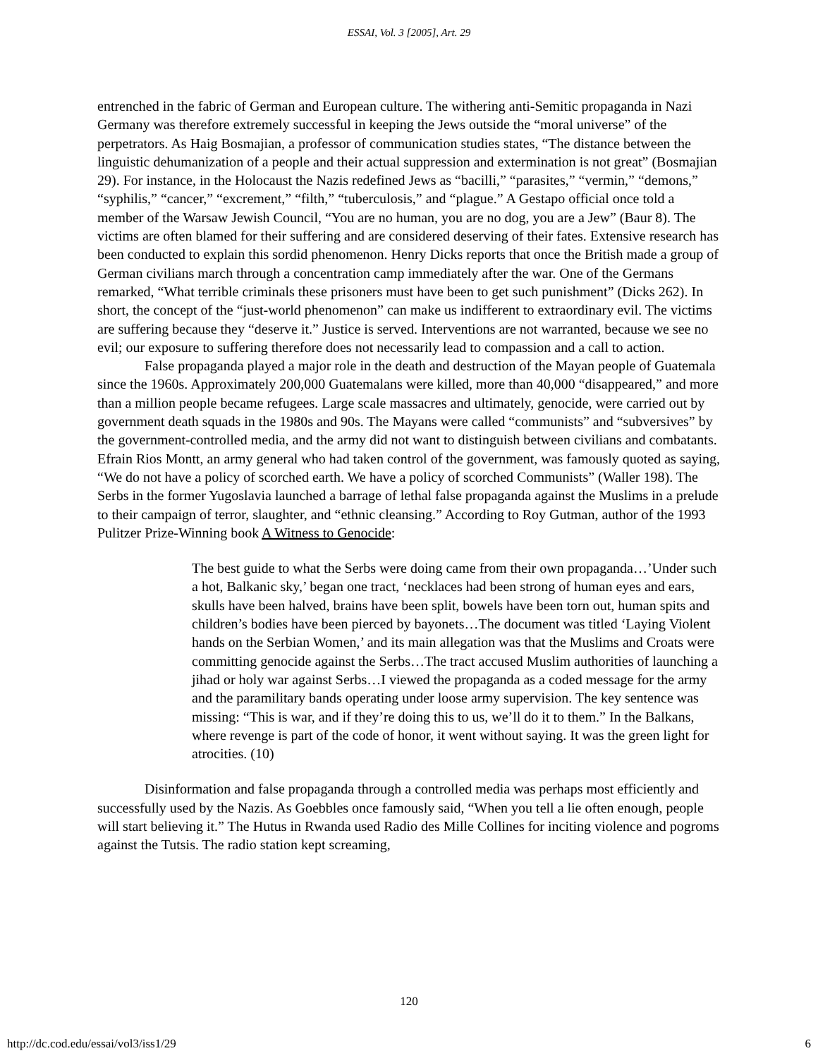ESSAI, Vol. 3 [2005], Art. 29
entrenched in the fabric of German and European culture. The withering anti-Semitic propaganda in Nazi Germany was therefore extremely successful in keeping the Jews outside the “moral universe” of the perpetrators. As Haig Bosmajian, a professor of communication studies states, “The distance between the linguistic dehumanization of a people and their actual suppression and extermination is not great” (Bosmajian 29). For instance, in the Holocaust the Nazis redefined Jews as “bacilli,” “parasites,” “vermin,” “demons,” “syphilis,” “cancer,” “excrement,” “filth,” “tuberculosis,” and “plague.” A Gestapo official once told a member of the Warsaw Jewish Council, “You are no human, you are no dog, you are a Jew” (Baur 8). The victims are often blamed for their suffering and are considered deserving of their fates. Extensive research has been conducted to explain this sordid phenomenon. Henry Dicks reports that once the British made a group of German civilians march through a concentration camp immediately after the war. One of the Germans remarked, “What terrible criminals these prisoners must have been to get such punishment” (Dicks 262). In short, the concept of the “just-world phenomenon” can make us indifferent to extraordinary evil. The victims are suffering because they “deserve it.” Justice is served. Interventions are not warranted, because we see no evil; our exposure to suffering therefore does not necessarily lead to compassion and a call to action.
False propaganda played a major role in the death and destruction of the Mayan people of Guatemala since the 1960s. Approximately 200,000 Guatemalans were killed, more than 40,000 “disappeared,” and more than a million people became refugees. Large scale massacres and ultimately, genocide, were carried out by government death squads in the 1980s and 90s. The Mayans were called “communists” and “subversives” by the government-controlled media, and the army did not want to distinguish between civilians and combatants. Efrain Rios Montt, an army general who had taken control of the government, was famously quoted as saying, “We do not have a policy of scorched earth. We have a policy of scorched Communists” (Waller 198). The Serbs in the former Yugoslavia launched a barrage of lethal false propaganda against the Muslims in a prelude to their campaign of terror, slaughter, and “ethnic cleansing.” According to Roy Gutman, author of the 1993 Pulitzer Prize-Winning book A Witness to Genocide:
The best guide to what the Serbs were doing came from their own propaganda…’Under such a hot, Balkanic sky,’ began one tract, ‘necklaces had been strong of human eyes and ears, skulls have been halved, brains have been split, bowels have been torn out, human spits and children’s bodies have been pierced by bayonets…The document was titled ‘Laying Violent hands on the Serbian Women,’ and its main allegation was that the Muslims and Croats were committing genocide against the Serbs…The tract accused Muslim authorities of launching a jihad or holy war against Serbs…I viewed the propaganda as a coded message for the army and the paramilitary bands operating under loose army supervision. The key sentence was missing: “This is war, and if they’re doing this to us, we’ll do it to them.” In the Balkans, where revenge is part of the code of honor, it went without saying. It was the green light for atrocities. (10)
Disinformation and false propaganda through a controlled media was perhaps most efficiently and successfully used by the Nazis. As Goebbles once famously said, “When you tell a lie often enough, people will start believing it.” The Hutus in Rwanda used Radio des Mille Collines for inciting violence and pogroms against the Tutsis. The radio station kept screaming,
120
http://dc.cod.edu/essai/vol3/iss1/29 6